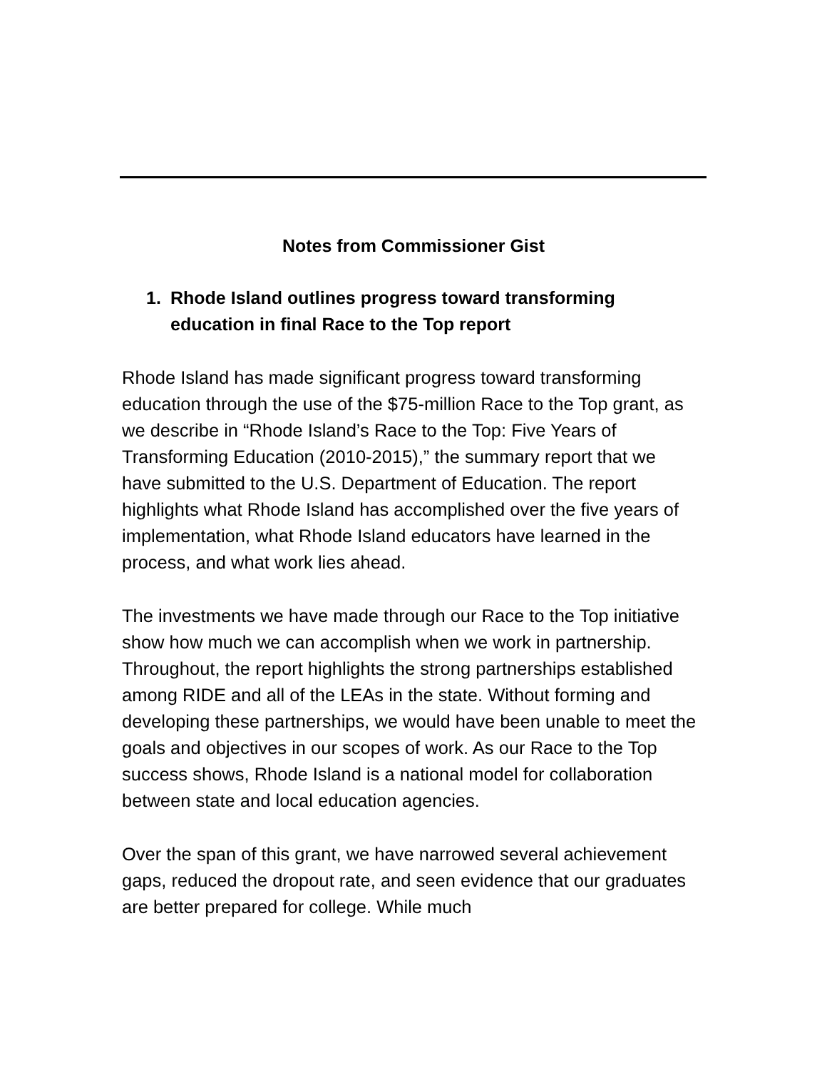Notes from Commissioner Gist
1. Rhode Island outlines progress toward transforming education in final Race to the Top report
Rhode Island has made significant progress toward transforming education through the use of the $75-million Race to the Top grant, as we describe in “Rhode Island’s Race to the Top: Five Years of Transforming Education (2010-2015),” the summary report that we have submitted to the U.S. Department of Education. The report highlights what Rhode Island has accomplished over the five years of implementation, what Rhode Island educators have learned in the process, and what work lies ahead.
The investments we have made through our Race to the Top initiative show how much we can accomplish when we work in partnership. Throughout, the report highlights the strong partnerships established among RIDE and all of the LEAs in the state. Without forming and developing these partnerships, we would have been unable to meet the goals and objectives in our scopes of work. As our Race to the Top success shows, Rhode Island is a national model for collaboration between state and local education agencies.
Over the span of this grant, we have narrowed several achievement gaps, reduced the dropout rate, and seen evidence that our graduates are better prepared for college. While much